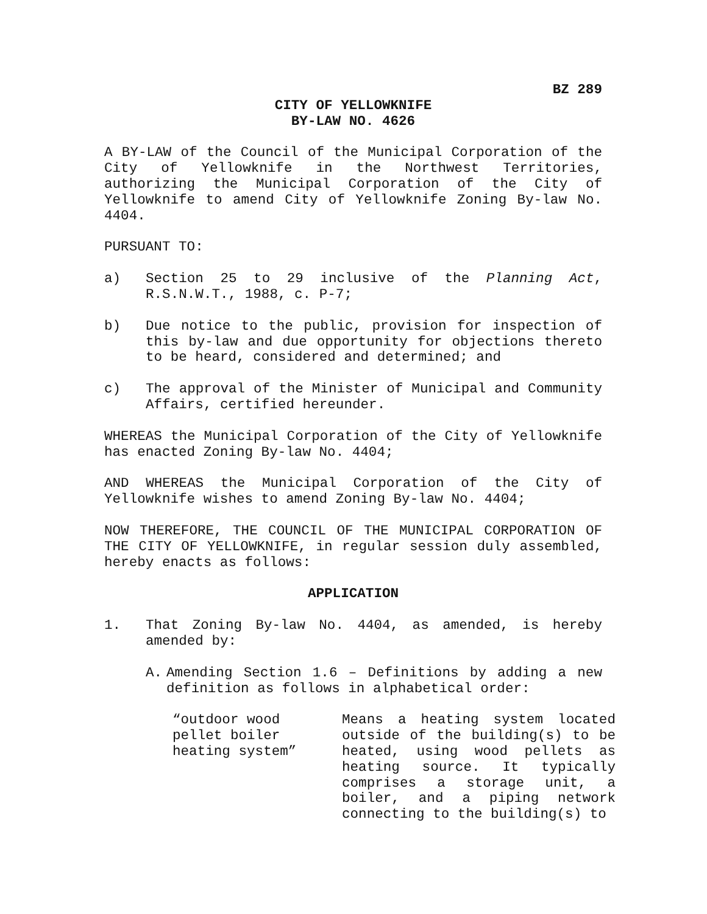BZ 289
CITY OF YELLOWKNIFE
BY-LAW NO. 4626
A BY-LAW of the Council of the Municipal Corporation of the City of Yellowknife in the Northwest Territories, authorizing the Municipal Corporation of the City of Yellowknife to amend City of Yellowknife Zoning By-law No. 4404.
PURSUANT TO:
a) Section 25 to 29 inclusive of the Planning Act, R.S.N.W.T., 1988, c. P-7;
b) Due notice to the public, provision for inspection of this by-law and due opportunity for objections thereto to be heard, considered and determined; and
c) The approval of the Minister of Municipal and Community Affairs, certified hereunder.
WHEREAS the Municipal Corporation of the City of Yellowknife has enacted Zoning By-law No. 4404;
AND WHEREAS the Municipal Corporation of the City of Yellowknife wishes to amend Zoning By-law No. 4404;
NOW THEREFORE, THE COUNCIL OF THE MUNICIPAL CORPORATION OF THE CITY OF YELLOWKNIFE, in regular session duly assembled, hereby enacts as follows:
APPLICATION
1. That Zoning By-law No. 4404, as amended, is hereby amended by:
A. Amending Section 1.6 – Definitions by adding a new definition as follows in alphabetical order:
“outdoor wood
pellet boiler
heating system”
Means a heating system located outside of the building(s) to be heated, using wood pellets as heating source. It typically comprises a storage unit, a boiler, and a piping network connecting to the building(s) to